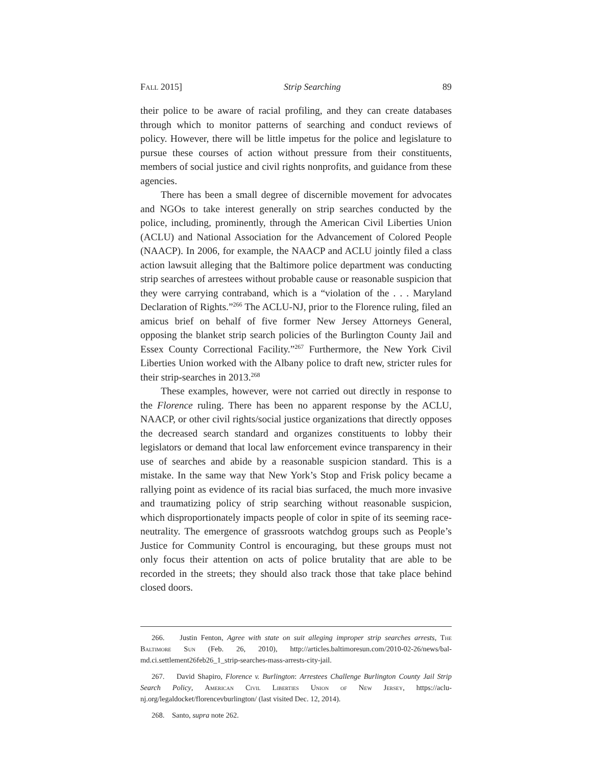Fall 2015] Strip Searching 89
their police to be aware of racial profiling, and they can create databases through which to monitor patterns of searching and conduct reviews of policy. However, there will be little impetus for the police and legislature to pursue these courses of action without pressure from their constituents, members of social justice and civil rights nonprofits, and guidance from these agencies.
There has been a small degree of discernible movement for advocates and NGOs to take interest generally on strip searches conducted by the police, including, prominently, through the American Civil Liberties Union (ACLU) and National Association for the Advancement of Colored People (NAACP). In 2006, for example, the NAACP and ACLU jointly filed a class action lawsuit alleging that the Baltimore police department was conducting strip searches of arrestees without probable cause or reasonable suspicion that they were carrying contraband, which is a “violation of the . . . Maryland Declaration of Rights.”<sup>266</sup> The ACLU-NJ, prior to the Florence ruling, filed an amicus brief on behalf of five former New Jersey Attorneys General, opposing the blanket strip search policies of the Burlington County Jail and Essex County Correctional Facility.”<sup>267</sup> Furthermore, the New York Civil Liberties Union worked with the Albany police to draft new, stricter rules for their strip-searches in 2013.<sup>268</sup>
These examples, however, were not carried out directly in response to the Florence ruling. There has been no apparent response by the ACLU, NAACP, or other civil rights/social justice organizations that directly opposes the decreased search standard and organizes constituents to lobby their legislators or demand that local law enforcement evince transparency in their use of searches and abide by a reasonable suspicion standard. This is a mistake. In the same way that New York’s Stop and Frisk policy became a rallying point as evidence of its racial bias surfaced, the much more invasive and traumatizing policy of strip searching without reasonable suspicion, which disproportionately impacts people of color in spite of its seeming race-neutrality. The emergence of grassroots watchdog groups such as People’s Justice for Community Control is encouraging, but these groups must not only focus their attention on acts of police brutality that are able to be recorded in the streets; they should also track those that take place behind closed doors.
266. Justin Fenton, Agree with state on suit alleging improper strip searches arrests, The Baltimore Sun (Feb. 26, 2010), http://articles.baltimoresun.com/2010-02-26/news/bal-md.ci.settlement26feb26_1_strip-searches-mass-arrests-city-jail.
267. David Shapiro, Florence v. Burlington: Arrestees Challenge Burlington County Jail Strip Search Policy, American Civil Liberties Union of New Jersey, https://aclu-nj.org/legaldocket/florencevburlington/ (last visited Dec. 12, 2014).
268. Santo, supra note 262.